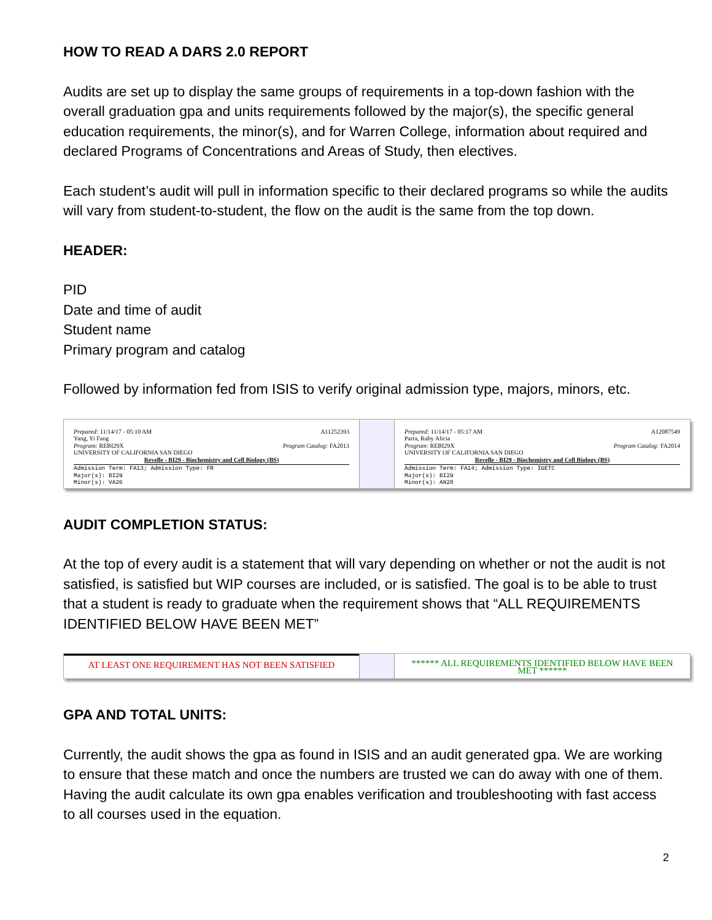HOW TO READ A DARS 2.0 REPORT
Audits are set up to display the same groups of requirements in a top-down fashion with the overall graduation gpa and units requirements followed by the major(s), the specific general education requirements, the minor(s), and for Warren College, information about required and declared Programs of Concentrations and Areas of Study, then electives.
Each student’s audit will pull in information specific to their declared programs so while the audits will vary from student-to-student, the flow on the audit is the same from the top down.
HEADER:
PID
Date and time of audit
Student name
Primary program and catalog
Followed by information fed from ISIS to verify original admission type, majors, minors, etc.
A11252393 Prepared: 11/14/17 - 05:10 AM
Yang, Yi Fang
Program Catalog: FA2013 Program: REBI29X
UNIVERSITY OF CALIFORNIA SAN DIEGO
Revelle - BI29 - Biochemistry and Cell Biology (BS)
Admission Term: FA13; Admission Type: FR
Major(s): BI29
Minor(s): VA26
A12087549 Prepared: 11/14/17 - 05:17 AM
Parra, Ruby Alicia
Program Catalog: FA2014 Program: REBI29X
UNIVERSITY OF CALIFORNIA SAN DIEGO
Revelle - BI29 - Biochemistry and Cell Biology (BS)
Admission Term: FA14; Admission Type: IGETC
Major(s): BI29
Minor(s): AN28
AUDIT COMPLETION STATUS:
At the top of every audit is a statement that will vary depending on whether or not the audit is not satisfied, is satisfied but WIP courses are included, or is satisfied. The goal is to be able to trust that a student is ready to graduate when the requirement shows that “ALL REQUIREMENTS IDENTIFIED BELOW HAVE BEEN MET”
AT LEAST ONE REQUIREMENT HAS NOT BEEN SATISFIED
****** ALL REQUIREMENTS IDENTIFIED BELOW HAVE BEEN MET ******
GPA AND TOTAL UNITS:
Currently, the audit shows the gpa as found in ISIS and an audit generated gpa. We are working to ensure that these match and once the numbers are trusted we can do away with one of them. Having the audit calculate its own gpa enables verification and troubleshooting with fast access to all courses used in the equation.
2